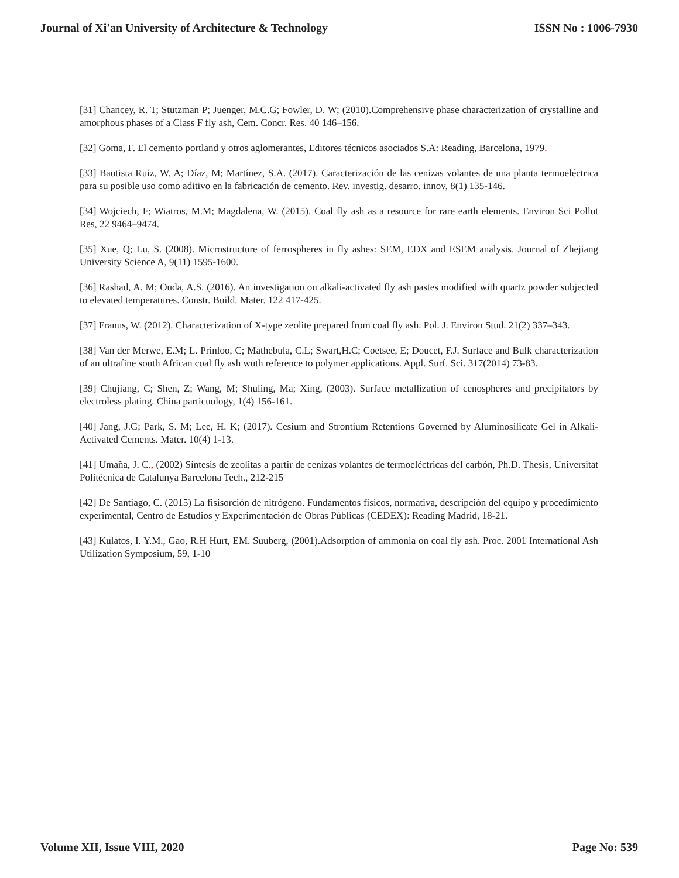Journal of Xi'an University of Architecture & Technology ISSN No : 1006-7930
[31] Chancey, R. T; Stutzman P; Juenger, M.C.G; Fowler, D. W; (2010).Comprehensive phase characterization of crystalline and amorphous phases of a Class F fly ash, Cem. Concr. Res. 40 146–156.
[32] Goma, F. El cemento portland y otros aglomerantes, Editores técnicos asociados S.A: Reading, Barcelona, 1979.
[33] Bautista Ruiz, W. A; Díaz, M; Martínez, S.A. (2017). Caracterización de las cenizas volantes de una planta termoeléctrica para su posible uso como aditivo en la fabricación de cemento. Rev. investig. desarro. innov, 8(1) 135-146.
[34] Wojciech, F; Wiatros, M.M; Magdalena, W. (2015). Coal fly ash as a resource for rare earth elements. Environ Sci Pollut Res, 22 9464–9474.
[35] Xue, Q; Lu, S. (2008). Microstructure of ferrospheres in fly ashes: SEM, EDX and ESEM analysis. Journal of Zhejiang University Science A, 9(11) 1595-1600.
[36] Rashad, A. M; Ouda, A.S. (2016). An investigation on alkali-activated fly ash pastes modified with quartz powder subjected to elevated temperatures. Constr. Build. Mater. 122 417-425.
[37] Franus, W. (2012). Characterization of X-type zeolite prepared from coal fly ash. Pol. J. Environ Stud. 21(2) 337–343.
[38] Van der Merwe, E.M; L. Prinloo, C; Mathebula, C.L; Swart,H.C; Coetsee, E; Doucet, F.J. Surface and Bulk characterization of an ultrafine south African coal fly ash wuth reference to polymer applications. Appl. Surf. Sci. 317(2014) 73-83.
[39] Chujiang, C; Shen, Z; Wang, M; Shuling, Ma; Xing, (2003). Surface metallization of cenospheres and precipitators by electroless plating. China particuology, 1(4) 156-161.
[40] Jang, J.G; Park, S. M; Lee, H. K; (2017). Cesium and Strontium Retentions Governed by Aluminosilicate Gel in Alkali-Activated Cements. Mater. 10(4) 1-13.
[41] Umaña, J. C., (2002) Síntesis de zeolitas a partir de cenizas volantes de termoeléctricas del carbón, Ph.D. Thesis, Universitat Politécnica de Catalunya Barcelona Tech., 212-215
[42] De Santiago, C. (2015) La fisisorción de nitrógeno. Fundamentos físicos, normativa, descripción del equipo y procedimiento experimental, Centro de Estudios y Experimentación de Obras Públicas (CEDEX): Reading Madrid, 18-21.
[43] Kulatos, I. Y.M., Gao, R.H Hurt, EM. Suuberg, (2001).Adsorption of ammonia on coal fly ash. Proc. 2001 International Ash Utilization Symposium, 59, 1-10
Volume XII, Issue VIII, 2020 Page No: 539